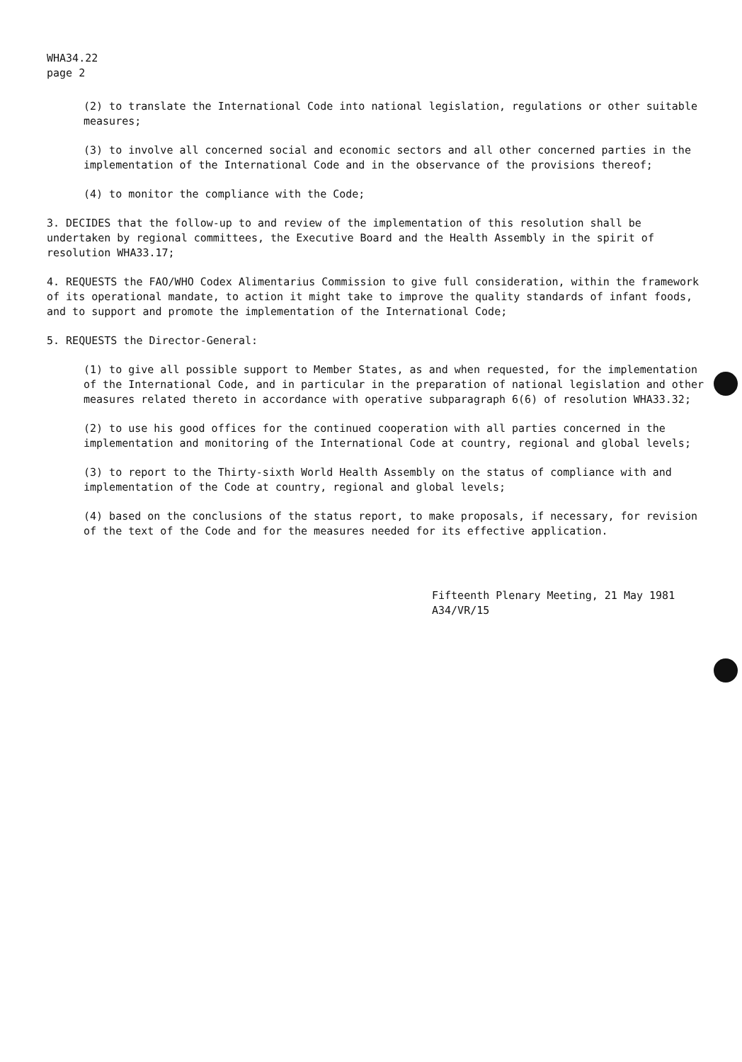WHA34.22
page 2
(2) to translate the International Code into national legislation, regulations or other suitable measures;
(3) to involve all concerned social and economic sectors and all other concerned parties in the implementation of the International Code and in the observance of the provisions thereof;
(4) to monitor the compliance with the Code;
3. DECIDES that the follow-up to and review of the implementation of this resolution shall be undertaken by regional committees, the Executive Board and the Health Assembly in the spirit of resolution WHA33.17;
4. REQUESTS the FAO/WHO Codex Alimentarius Commission to give full consideration, within the framework of its operational mandate, to action it might take to improve the quality standards of infant foods, and to support and promote the implementation of the International Code;
5. REQUESTS the Director-General:
(1) to give all possible support to Member States, as and when requested, for the implementation of the International Code, and in particular in the preparation of national legislation and other measures related thereto in accordance with operative subparagraph 6(6) of resolution WHA33.32;
(2) to use his good offices for the continued cooperation with all parties concerned in the implementation and monitoring of the International Code at country, regional and global levels;
(3) to report to the Thirty-sixth World Health Assembly on the status of compliance with and implementation of the Code at country, regional and global levels;
(4) based on the conclusions of the status report, to make proposals, if necessary, for revision of the text of the Code and for the measures needed for its effective application.
Fifteenth Plenary Meeting, 21 May 1981
A34/VR/15